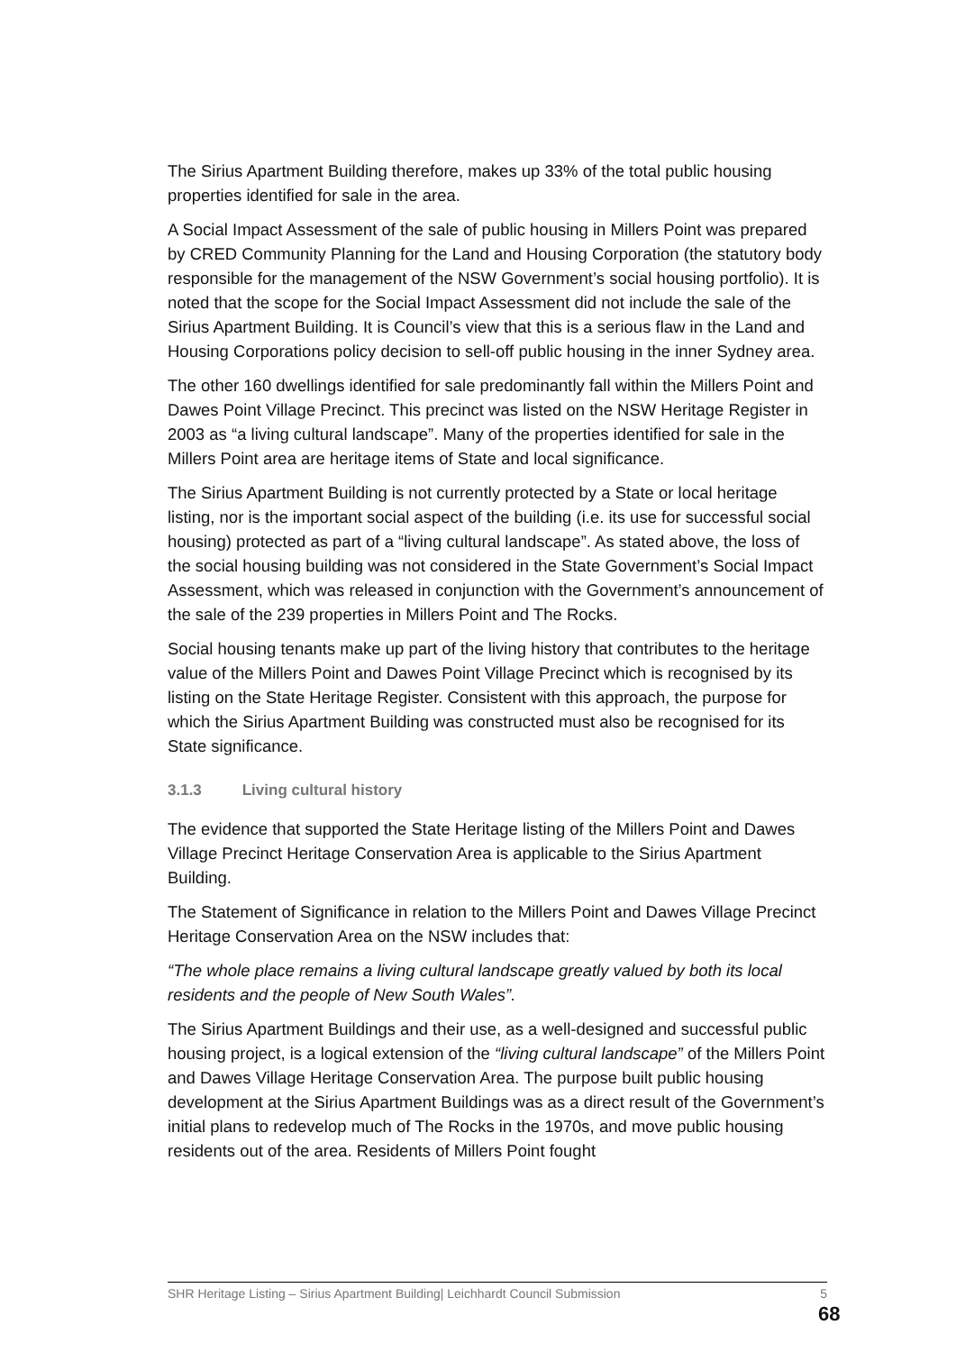The Sirius Apartment Building therefore, makes up 33% of the total public housing properties identified for sale in the area.
A Social Impact Assessment of the sale of public housing in Millers Point was prepared by CRED Community Planning for the Land and Housing Corporation (the statutory body responsible for the management of the NSW Government’s social housing portfolio). It is noted that the scope for the Social Impact Assessment did not include the sale of the Sirius Apartment Building. It is Council’s view that this is a serious flaw in the Land and Housing Corporations policy decision to sell-off public housing in the inner Sydney area.
The other 160 dwellings identified for sale predominantly fall within the Millers Point and Dawes Point Village Precinct. This precinct was listed on the NSW Heritage Register in 2003 as “a living cultural landscape”. Many of the properties identified for sale in the Millers Point area are heritage items of State and local significance.
The Sirius Apartment Building is not currently protected by a State or local heritage listing, nor is the important social aspect of the building (i.e. its use for successful social housing) protected as part of a “living cultural landscape”. As stated above, the loss of the social housing building was not considered in the State Government’s Social Impact Assessment, which was released in conjunction with the Government’s announcement of the sale of the 239 properties in Millers Point and The Rocks.
Social housing tenants make up part of the living history that contributes to the heritage value of the Millers Point and Dawes Point Village Precinct which is recognised by its listing on the State Heritage Register. Consistent with this approach, the purpose for which the Sirius Apartment Building was constructed must also be recognised for its State significance.
3.1.3 Living cultural history
The evidence that supported the State Heritage listing of the Millers Point and Dawes Village Precinct Heritage Conservation Area is applicable to the Sirius Apartment Building.
The Statement of Significance in relation to the Millers Point and Dawes Village Precinct Heritage Conservation Area on the NSW includes that:
“The whole place remains a living cultural landscape greatly valued by both its local residents and the people of New South Wales”.
The Sirius Apartment Buildings and their use, as a well-designed and successful public housing project, is a logical extension of the “living cultural landscape” of the Millers Point and Dawes Village Heritage Conservation Area. The purpose built public housing development at the Sirius Apartment Buildings was as a direct result of the Government’s initial plans to redevelop much of The Rocks in the 1970s, and move public housing residents out of the area. Residents of Millers Point fought
SHR Heritage Listing – Sirius Apartment Building| Leichhardt Council Submission 5
68